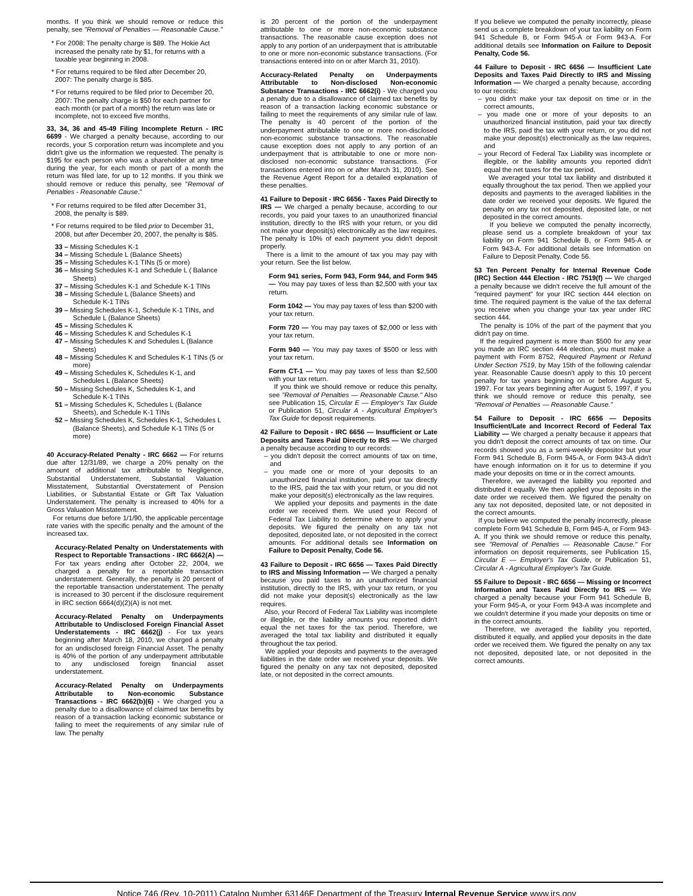months. If you think we should remove or reduce this penalty, see "Removal of Penalties — Reasonable Cause."
* For 2008: The penalty charge is $89. The Hokie Act increased the penalty rate by $1, for returns with a taxable year beginning in 2008.
* For returns required to be filed after December 20, 2007: The penalty charge is $85.
* For returns required to be filed prior to December 20, 2007: The penalty charge is $50 for each partner for each month (or part of a month) the return was late or incomplete, not to exceed five months.
33, 34, 36 and 45-49 Filing Incomplete Return - IRC 6699 - We charged a penalty because, according to our records, your S corporation return was incomplete and you didn't give us the information we requested. The penalty is $195 for each person who was a shareholder at any time during the year, for each month or part of a month the return was filed late, for up to 12 months. If you think we should remove or reduce this penalty, see "Removal of Penalties - Reasonable Cause."
* For returns required to be filed after December 31, 2008, the penalty is $89.
* For returns required to be filed prior to December 31, 2008, but after December 20, 2007, the penalty is $85.
33 – Missing Schedules K-1
34 – Missing Schedule L (Balance Sheets)
35 – Missing Schedules K-1 TINs (5 or more)
36 – Missing Schedules K-1 and Schedule L ( Balance Sheets)
37 – Missing Schedules K-1 and Schedule K-1 TINs
38 – Missing Schedule L (Balance Sheets) and Schedule K-1 TINs
39 – Missing Schedules K-1, Schedule K-1 TINs, and Schedule L (Balance Sheets)
45 – Missing Schedules K
46 – Missing Schedules K and Schedules K-1
47 – Missing Schedules K and Schedules L (Balance Sheets)
48 – Missing Schedules K and Schedules K-1 TINs (5 or more)
49 – Missing Schedules K, Schedules K-1, and Schedules L (Balance Sheets)
50 – Missing Schedules K, Schedules K-1, and Schedule K-1 TINs
51 – Missing Schedules K, Schedules L (Balance Sheets), and Schedule K-1 TINs
52 – Missing Schedules K, Schedules K-1, Schedules L (Balance Sheets), and Schedule K-1 TINs (5 or more)
40 Accuracy-Related Penalty - IRC 6662 — For returns due after 12/31/89, we charge a 20% penalty on the amount of additional tax attributable to Negligence, Substantial Understatement, Substantial Valuation Misstatement, Substantial Overstatement of Pension Liabilities, or Substantial Estate or Gift Tax Valuation Understatement. The penalty is increased to 40% for a Gross Valuation Misstatement.
For returns due before 1/1/90, the applicable percentage rate varies with the specific penalty and the amount of the increased tax.
Accuracy-Related Penalty on Understatements with Respect to Reportable Transactions - IRC 6662(A) — For tax years ending after October 22, 2004, we charged a penalty for a reportable transaction understatement. Generally, the penalty is 20 percent of the reportable transaction understatement. The penalty is increased to 30 percent if the disclosure requirement in IRC section 6664(d)(2)(A) is not met.
Accuracy-Related Penalty on Underpayments Attributable to Undisclosed Foreign Financial Asset Understatements - IRC 6662(j) - For tax years beginning after March 18, 2010, we charged a penalty for an undisclosed foreign Financial Asset. The penalty is 40% of the portion of any underpayment attributable to any undisclosed foreign financial asset understatement.
Accuracy-Related Penalty on Underpayments Attributable to Non-economic Substance Transactions - IRC 6662(b)(6) - We charged you a penalty due to a disallowance of claimed tax benefits by reason of a transaction lacking economic substance or failing to meet the requirements of any similar rule of law. The penalty
is 20 percent of the portion of the underpayment attributable to one or more non-economic substance transactions. The reasonable cause exception does not apply to any portion of an underpayment that is attributable to one or more non-economic substance transactions. (For transactions entered into on or after March 31, 2010).
Accuracy-Related Penalty on Underpayments Attributable to Non-disclosed Non-economic Substance Transactions - IRC 6662(i) - We charged you a penalty due to a disallowance of claimed tax benefits by reason of a transaction lacking economic substance or failing to meet the requirements of any similar rule of law. The penalty is 40 percent of the portion of the underpayment attributable to one or more non-disclosed non-economic substance transactions. The reasonable cause exception does not apply to any portion of an underpayment that is attributable to one or more non-disclosed non-economic substance transactions. (For transactions entered into on or after March 31, 2010). See the Revenue Agent Report for a detailed explanation of these penalties.
41 Failure to Deposit - IRC 6656 - Taxes Paid Directly to IRS — We charged a penalty because, according to our records, you paid your taxes to an unauthorized financial institution, directly to the IRS with your return, or you did not make your deposit(s) electronically as the law requires. The penalty is 10% of each payment you didn't deposit properly.
There is a limit to the amount of tax you may pay with your return. See the list below.
Form 941 series, Form 943, Form 944, and Form 945 — You may pay taxes of less than $2,500 with your tax return.
Form 1042 — You may pay taxes of less than $200 with your tax return.
Form 720 — You may pay taxes of $2,000 or less with your tax return.
Form 940 — You may pay taxes of $500 or less with your tax return.
Form CT-1 — You may pay taxes of less than $2,500 with your tax return.
If you think we should remove or reduce this penalty, see "Removal of Penalties — Reasonable Cause." Also see Publication 15, Circular E — Employer's Tax Guide or Publication 51, Circular A - Agricultural Employer's Tax Guide for deposit requirements.
42 Failure to Deposit - IRC 6656 — Insufficient or Late Deposits and Taxes Paid Directly to IRS — We charged a penalty because according to our records:
– you didn't deposit the correct amounts of tax on time, and
– you made one or more of your deposits to an unauthorized financial institution, paid your tax directly to the IRS, paid the tax with your return, or you did not make your deposit(s) electronically as the law requires.
We applied your deposits and payments in the date order we received them. We used your Record of Federal Tax Liability to determine where to apply your deposits. We figured the penalty on any tax not deposited, deposited late, or not deposited in the correct amounts. For additional details see Information on Failure to Deposit Penalty, Code 56.
43 Failure to Deposit - IRC 6656 — Taxes Paid Directly to IRS and Missing Information — We charged a penalty because you paid taxes to an unauthorized financial institution, directly to the IRS, with your tax return, or you did not make your deposit(s) electronically as the law requires.
Also, your Record of Federal Tax Liability was incomplete or illegible, or the liability amounts you reported didn't equal the net taxes for the tax period. Therefore, we averaged the total tax liability and distributed it equally throughout the tax period.
We applied your deposits and payments to the averaged liabilities in the date order we received your deposits. We figured the penalty on any tax not deposited, deposited late, or not deposited in the correct amounts.
If you believe we computed the penalty incorrectly, please send us a complete breakdown of your tax liability on Form 941 Schedule B, or Form 945-A or Form 943-A. For additional details see Information on Failure to Deposit Penalty, Code 56.
44 Failure to Deposit - IRC 6656 — Insufficient Late Deposits and Taxes Paid Directly to IRS and Missing Information — We charged a penalty because, according to our records:
– you didn't make your tax deposit on time or in the correct amounts,
– you made one or more of your deposits to an unauthorized financial institution, paid your tax directly to the IRS, paid the tax with your return, or you did not make your deposit(s) electronically as the law requires, and
– your Record of Federal Tax Liability was incomplete or illegible, or the liability amounts you reported didn't equal the net taxes for the tax period.
We averaged your total tax liability and distributed it equally throughout the tax period. Then we applied your deposits and payments to the averaged liabilities in the date order we received your deposits. We figured the penalty on any tax not deposited, deposited late, or not deposited in the correct amounts.
If you believe we computed the penalty incorrectly, please send us a complete breakdown of your tax liability on Form 941 Schedule B, or Form 945-A or Form 943-A. For additional details see Information on Failure to Deposit Penalty, Code 56.
53 Ten Percent Penalty for Internal Revenue Code (IRC) Section 444 Election - IRC 7519(f) — We charged a penalty because we didn't receive the full amount of the "required payment" for your IRC section 444 election on time. The required payment is the value of the tax deferral you receive when you change your tax year under IRC section 444.
The penalty is 10% of the part of the payment that you didn't pay on time.
If the required payment is more than $500 for any year you made an IRC section 444 election, you must make a payment with Form 8752, Required Payment or Refund Under Section 7519, by May 15th of the following calendar year. Reasonable Cause doesn't apply to this 10 percent penalty for tax years beginning on or before August 5, 1997. For tax years beginning after August 5, 1997, if you think we should remove or reduce this penalty, see "Removal of Penalties — Reasonable Cause."
54 Failure to Deposit - IRC 6656 — Deposits Insufficient/Late and Incorrect Record of Federal Tax Liability — We charged a penalty because it appears that you didn't deposit the correct amounts of tax on time. Our records showed you as a semi-weekly depositor but your Form 941 Schedule B, Form 945-A, or Form 943-A didn't have enough information on it for us to determine if you made your deposits on time or in the correct amounts.
Therefore, we averaged the liability you reported and distributed it equally. We then applied your deposits in the date order we received them. We figured the penalty on any tax not deposited, deposited late, or not deposited in the correct amounts.
If you believe we computed the penalty incorrectly, please complete Form 941 Schedule B, Form 945-A, or Form 943-A. If you think we should remove or reduce this penalty, see "Removal of Penalties — Reasonable Cause." For information on deposit requirements, see Publication 15, Circular E — Employer's Tax Guide, or Publication 51, Circular A - Agricultural Employer's Tax Guide.
55 Failure to Deposit - IRC 6656 — Missing or Incorrect Information and Taxes Paid Directly to IRS — We charged a penalty because your Form 941 Schedule B, your Form 945-A, or your Form 943-A was incomplete and we couldn't determine if you made your deposits on time or in the correct amounts.
Therefore, we averaged the liability you reported, distributed it equally, and applied your deposits in the date order we received them. We figured the penalty on any tax not deposited, deposited late, or not deposited in the correct amounts.
Notice 746 (Rev. 10-2011) Catalog Number 63146F Department of the Treasury Internal Revenue Service www.irs.gov